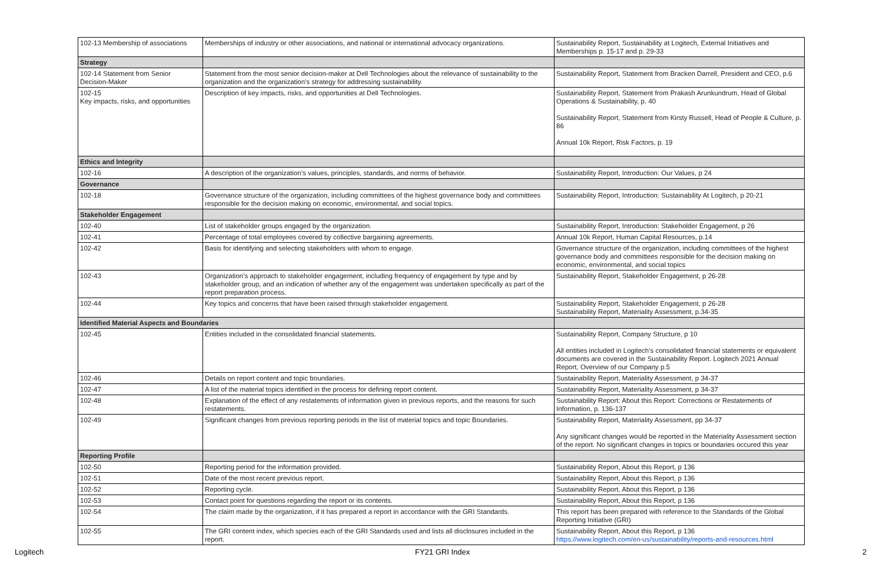| 102-13 Membership of associations | Memberships of industry or other associations, and national or international advocacy organizations. | Sustainability Report, Sustainability at Logitech, External Initiatives and Memberships p. 15-17 and p. 29-33 |
| Strategy | | |
| 102-14 Statement from Senior Decision-Maker | Statement from the most senior decision-maker at Dell Technologies about the relevance of sustainability to the organization and the organization's strategy for addressing sustainability. | Sustainability Report, Statement from Bracken Darrell, President and CEO, p.6 |
| 102-15 Key impacts, risks, and opportunities | Description of key impacts, risks, and opportunities at Dell Technologies. | Sustainability Report, Statement from Prakash Arunkundrum, Head of Global Operations & Sustainability, p. 40 Sustainability Report, Statement from Kirsty Russell, Head of People & Culture, p. 86 Annual 10k Report, Risk Factors, p. 19 |
| Ethics and Integrity | | |
| 102-16 | A description of the organization’s values, principles, standards, and norms of behavior. | Sustainability Report, Introduction: Our Values, p 24 |
| Governance | | |
| 102-18 | Governance structure of the organization, including committees of the highest governance body and committees responsible for the decision making on economic, environmental, and social topics. | Sustainability Report, Introduction: Sustainability At Logitech, p 20-21 |
| Stakeholder Engagement | | |
| 102-40 | List of stakeholder groups engaged by the organization. | Sustainability Report, Introduction: Stakeholder Engagement, p 26 |
| 102-41 | Percentage of total employees covered by collective bargaining agreements. | Annual 10k Report, Human Capital Resources, p.14 |
| 102-42 | Basis for identifying and selecting stakeholders with whom to engage. | Governance structure of the organization, including committees of the highest governance body and committees responsible for the decision making on economic, environmental, and social topics |
| 102-43 | Organization’s approach to stakeholder engagement, including frequency of engagement by type and by stakeholder group, and an indication of whether any of the engagement was undertaken specifically as part of the report preparation process. | Sustainability Report, Stakeholder Engagement, p 26-28 |
| 102-44 | Key topics and concerns that have been raised through stakeholder engagement. | Sustainability Report, Stakeholder Engagement, p 26-28 Sustainability Report, Materiality Assessment, p.34-35 |
| Identified Material Aspects and Boundaries | | |
| 102-45 | Entities included in the consolidated financial statements. | Sustainability Report, Company Structure, p 10 All entities included in Logitech's consolidated financial statements or equivalent documents are covered in the Sustainability Report. Logitech 2021 Annual Report, Overview of our Company p.5 |
| 102-46 | Details on report content and topic boundaries. | Sustainability Report, Materiality Assessment, p 34-37 |
| 102-47 | A list of the material topics identified in the process for defining report content. | Sustainability Report, Materiality Assessment, p 34-37 |
| 102-48 | Explanation of the effect of any restatements of information given in previous reports, and the reasons for such restatements. | Sustainability Report: About this Report: Corrections or Restatements of Information, p. 136-137 |
| 102-49 | Significant changes from previous reporting periods in the list of material topics and topic Boundaries. | Sustainability Report, Materiality Assessment, pp 34-37 Any significant changes would be reported in the Materiality Assessment section of the report. No significant changes in topics or boundaries occured this year |
| Reporting Profile | | |
| 102-50 | Reporting period for the information provided. | Sustainability Report, About this Report, p 136 |
| 102-51 | Date of the most recent previous report. | Sustainability Report, About this Report, p 136 |
| 102-52 | Reporting cycle. | Sustainability Report, About this Report, p 136 |
| 102-53 | Contact point for questions regarding the report or its contents. | Sustainability Report, About this Report, p 136 |
| 102-54 | The claim made by the organization, if it has prepared a report in accordance with the GRI Standards. | This report has been prepared with reference to the Standards of the Global Reporting Initiative (GRI) |
| 102-55 | The GRI content index, which species each of the GRI Standards used and lists all disclosures included in the report. | Sustainability Report, About this Report, p 136 https://www.logitech.com/en-us/sustainability/reports-and-resources.html |
Logitech FY21 GRI Index 2